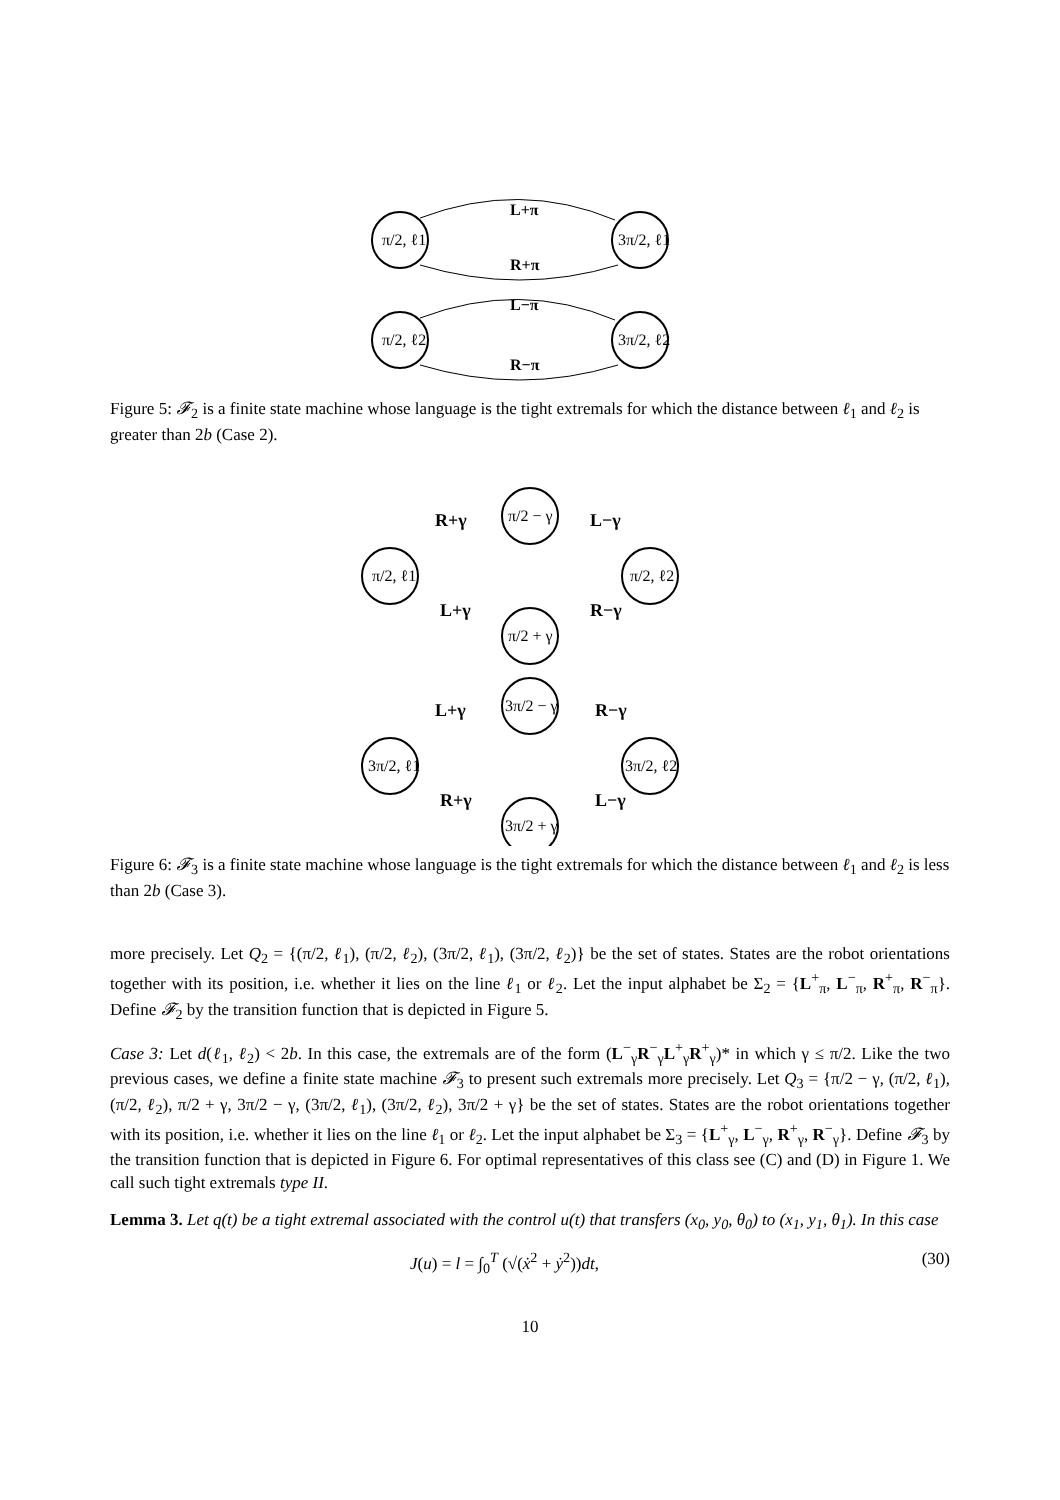π/2, ℓ1
3π/2, ℓ1
π/2, ℓ2
3π/2, ℓ2
L+π
R+π
L−π
R−π
Figure 5: 𝓕<sub>2</sub> is a finite state machine whose language is the tight extremals for which the distance between ℓ<sub>1</sub> and ℓ<sub>2</sub> is greater than 2b (Case 2).
π/2 − γ
π/2, ℓ1
π/2, ℓ2
π/2 + γ
3π/2 − γ
3π/2, ℓ1
3π/2, ℓ2
3π/2 + γ
R+γ
L−γ
L+γ
R−γ
L+γ
R−γ
R+γ
L−γ
Figure 6: 𝓕<sub>3</sub> is a finite state machine whose language is the tight extremals for which the distance between ℓ<sub>1</sub> and ℓ<sub>2</sub> is less than 2b (Case 3).
more precisely. Let Q<sub>2</sub> = {(π/2, ℓ<sub>1</sub>), (π/2, ℓ<sub>2</sub>), (3π/2, ℓ<sub>1</sub>), (3π/2, ℓ<sub>2</sub>)} be the set of states. States are the robot orientations together with its position, i.e. whether it lies on the line ℓ<sub>1</sub> or ℓ<sub>2</sub>. Let the input alphabet be Σ<sub>2</sub> = {L<sup>+</sup><sub>π</sub>, L<sup>−</sup><sub>π</sub>, R<sup>+</sup><sub>π</sub>, R<sup>−</sup><sub>π</sub>}. Define 𝓕<sub>2</sub> by the transition function that is depicted in Figure 5.
Case 3: Let d(ℓ<sub>1</sub>, ℓ<sub>2</sub>) < 2b. In this case, the extremals are of the form (L<sup>−</sup><sub>γ</sub>R<sup>−</sup><sub>γ</sub>L<sup>+</sup><sub>γ</sub>R<sup>+</sup><sub>γ</sub>)* in which γ ≤ π/2. Like the two previous cases, we define a finite state machine 𝓕<sub>3</sub> to present such extremals more precisely. Let Q<sub>3</sub> = {π/2 − γ, (π/2, ℓ<sub>1</sub>), (π/2, ℓ<sub>2</sub>), π/2 + γ, 3π/2 − γ, (3π/2, ℓ<sub>1</sub>), (3π/2, ℓ<sub>2</sub>), 3π/2 + γ} be the set of states. States are the robot orientations together with its position, i.e. whether it lies on the line ℓ<sub>1</sub> or ℓ<sub>2</sub>. Let the input alphabet be Σ<sub>3</sub> = {L<sup>+</sup><sub>γ</sub>, L<sup>−</sup><sub>γ</sub>, R<sup>+</sup><sub>γ</sub>, R<sup>−</sup><sub>γ</sub>}. Define 𝓕<sub>3</sub> by the transition function that is depicted in Figure 6. For optimal representatives of this class see (C) and (D) in Figure 1. We call such tight extremals type II.
Lemma 3. Let q(t) be a tight extremal associated with the control u(t) that transfers (x<sub>0</sub>, y<sub>0</sub>, θ<sub>0</sub>) to (x<sub>1</sub>, y<sub>1</sub>, θ<sub>1</sub>). In this case
J(u) = l = ∫<sub>0</sub><sup>T</sup> (√(ẋ<sup>2</sup> + ẏ<sup>2</sup>))dt, (30)
10